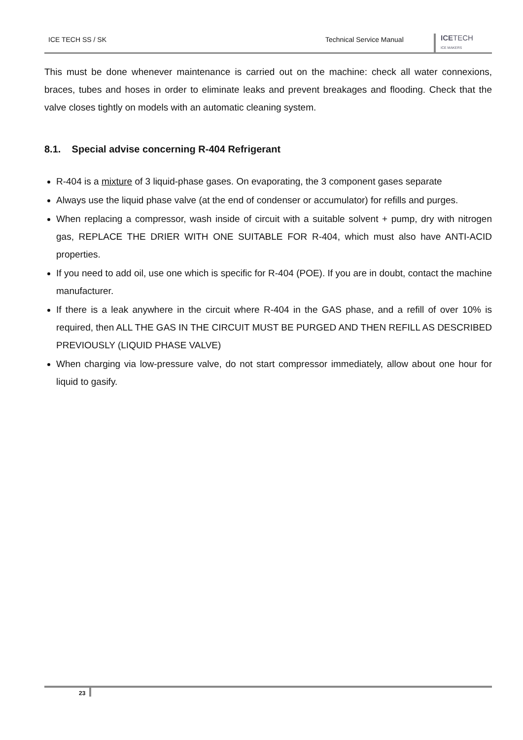ICE TECH SS / SK Technical Service Manual
ICETECH
ICE MAKERS
This must be done whenever maintenance is carried out on the machine: check all water connexions, braces, tubes and hoses in order to eliminate leaks and prevent breakages and flooding. Check that the valve closes tightly on models with an automatic cleaning system.
8.1. Special advise concerning R-404 Refrigerant
R-404 is a mixture of 3 liquid-phase gases. On evaporating, the 3 component gases separate
Always use the liquid phase valve (at the end of condenser or accumulator) for refills and purges.
When replacing a compressor, wash inside of circuit with a suitable solvent + pump, dry with nitrogen gas, REPLACE THE DRIER WITH ONE SUITABLE FOR R-404, which must also have ANTI-ACID properties.
If you need to add oil, use one which is specific for R-404 (POE). If you are in doubt, contact the machine manufacturer.
If there is a leak anywhere in the circuit where R-404 in the GAS phase, and a refill of over 10% is required, then ALL THE GAS IN THE CIRCUIT MUST BE PURGED AND THEN REFILL AS DESCRIBED PREVIOUSLY (LIQUID PHASE VALVE)
When charging via low-pressure valve, do not start compressor immediately, allow about one hour for liquid to gasify.
23